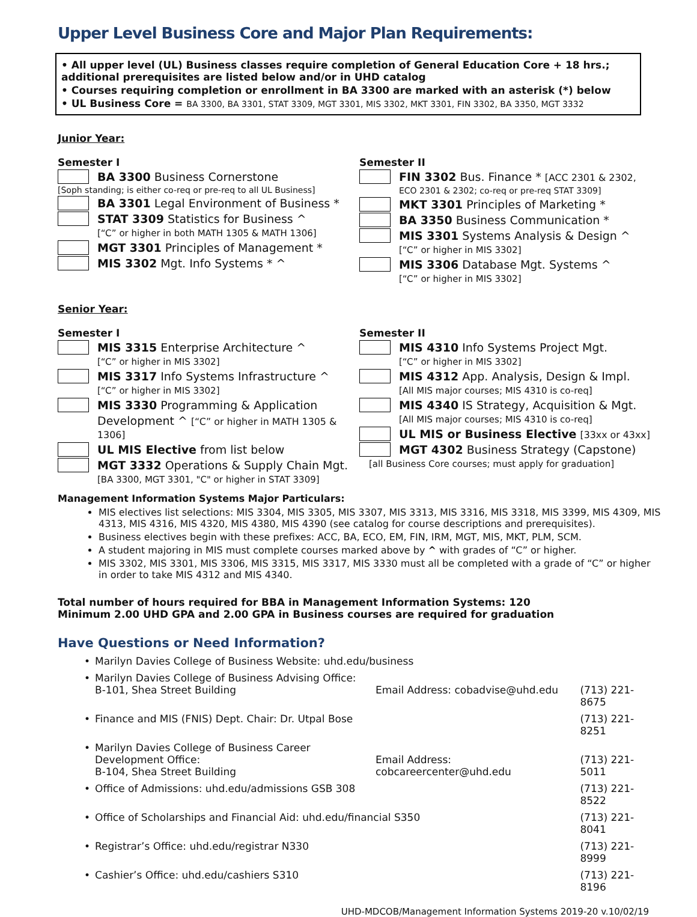Upper Level Business Core and Major Plan Requirements:
• All upper level (UL) Business classes require completion of General Education Core + 18 hrs.; additional prerequisites are listed below and/or in UHD catalog
• Courses requiring completion or enrollment in BA 3300 are marked with an asterisk (*) below
• UL Business Core = BA 3300, BA 3301, STAT 3309, MGT 3301, MIS 3302, MKT 3301, FIN 3302, BA 3350, MGT 3332
Junior Year:
Semester I
BA 3300 Business Cornerstone
[Soph standing; is either co-req or pre-req to all UL Business]
BA 3301 Legal Environment of Business *
STAT 3309 Statistics for Business ^
[“C” or higher in both MATH 1305 & MATH 1306]
MGT 3301 Principles of Management *
MIS 3302 Mgt. Info Systems * ^
Semester II
FIN 3302 Bus. Finance * [ACC 2301 & 2302,
ECO 2301 & 2302; co-req or pre-req STAT 3309]
MKT 3301 Principles of Marketing *
BA 3350 Business Communication *
MIS 3301 Systems Analysis & Design ^
[“C” or higher in MIS 3302]
MIS 3306 Database Mgt. Systems ^
[“C” or higher in MIS 3302]
Senior Year:
Semester I
MIS 3315 Enterprise Architecture ^
[“C” or higher in MIS 3302]
MIS 3317 Info Systems Infrastructure ^
[“C” or higher in MIS 3302]
MIS 3330 Programming & Application
Development ^ [“C” or higher in MATH 1305 & 1306]
UL MIS Elective from list below
MGT 3332 Operations & Supply Chain Mgt.
[BA 3300, MGT 3301, "C" or higher in STAT 3309]
Semester II
MIS 4310 Info Systems Project Mgt.
[“C” or higher in MIS 3302]
MIS 4312 App. Analysis, Design & Impl.
[All MIS major courses; MIS 4310 is co-req]
MIS 4340 IS Strategy, Acquisition & Mgt.
[All MIS major courses; MIS 4310 is co-req]
UL MIS or Business Elective [33xx or 43xx]
MGT 4302 Business Strategy (Capstone)
[all Business Core courses; must apply for graduation]
Management Information Systems Major Particulars:
MIS electives list selections: MIS 3304, MIS 3305, MIS 3307, MIS 3313, MIS 3316, MIS 3318, MIS 3399, MIS 4309, MIS 4313, MIS 4316, MIS 4320, MIS 4380, MIS 4390 (see catalog for course descriptions and prerequisites).
Business electives begin with these prefixes: ACC, BA, ECO, EM, FIN, IRM, MGT, MIS, MKT, PLM, SCM.
A student majoring in MIS must complete courses marked above by ^ with grades of “C” or higher.
MIS 3302, MIS 3301, MIS 3306, MIS 3315, MIS 3317, MIS 3330 must all be completed with a grade of “C” or higher in order to take MIS 4312 and MIS 4340.
Total number of hours required for BBA in Management Information Systems: 120
Minimum 2.00 UHD GPA and 2.00 GPA in Business courses are required for graduation
Have Questions or Need Information?
| • | Marilyn Davies College of Business Website: uhd.edu/business | | |
| • | Marilyn Davies College of Business Advising Office: B-101, Shea Street Building | Email Address: cobadvise@uhd.edu | (713) 221-8675 |
| • | Finance and MIS (FNIS) Dept. Chair: Dr. Utpal Bose | | (713) 221-8251 |
| • | Marilyn Davies College of Business Career Development Office: B-104, Shea Street Building | Email Address: cobcareercenter@uhd.edu | (713) 221-5011 |
| • | Office of Admissions: uhd.edu/admissions GSB 308 | | (713) 221-8522 |
| • | Office of Scholarships and Financial Aid: uhd.edu/financial S350 | | (713) 221-8041 |
| • | Registrar’s Office: uhd.edu/registrar N330 | | (713) 221-8999 |
| • | Cashier’s Office: uhd.edu/cashiers S310 | | (713) 221-8196 |
UHD-MDCOB/Management Information Systems 2019-20 v.10/02/19